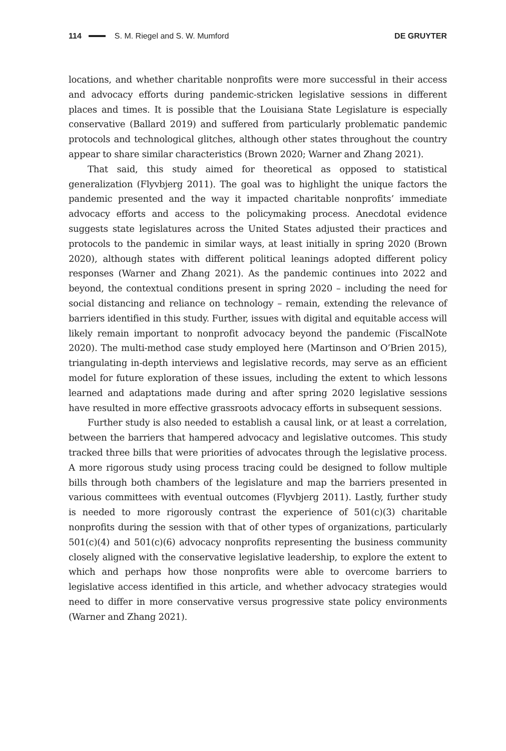114 S. M. Riegel and S. W. Mumford DE GRUYTER
locations, and whether charitable nonprofits were more successful in their access and advocacy efforts during pandemic-stricken legislative sessions in different places and times. It is possible that the Louisiana State Legislature is especially conservative (Ballard 2019) and suffered from particularly problematic pandemic protocols and technological glitches, although other states throughout the country appear to share similar characteristics (Brown 2020; Warner and Zhang 2021).
That said, this study aimed for theoretical as opposed to statistical generalization (Flyvbjerg 2011). The goal was to highlight the unique factors the pandemic presented and the way it impacted charitable nonprofits’ immediate advocacy efforts and access to the policymaking process. Anecdotal evidence suggests state legislatures across the United States adjusted their practices and protocols to the pandemic in similar ways, at least initially in spring 2020 (Brown 2020), although states with different political leanings adopted different policy responses (Warner and Zhang 2021). As the pandemic continues into 2022 and beyond, the contextual conditions present in spring 2020 – including the need for social distancing and reliance on technology – remain, extending the relevance of barriers identified in this study. Further, issues with digital and equitable access will likely remain important to nonprofit advocacy beyond the pandemic (FiscalNote 2020). The multi-method case study employed here (Martinson and O’Brien 2015), triangulating in-depth interviews and legislative records, may serve as an efficient model for future exploration of these issues, including the extent to which lessons learned and adaptations made during and after spring 2020 legislative sessions have resulted in more effective grassroots advocacy efforts in subsequent sessions.
Further study is also needed to establish a causal link, or at least a correlation, between the barriers that hampered advocacy and legislative outcomes. This study tracked three bills that were priorities of advocates through the legislative process. A more rigorous study using process tracing could be designed to follow multiple bills through both chambers of the legislature and map the barriers presented in various committees with eventual outcomes (Flyvbjerg 2011). Lastly, further study is needed to more rigorously contrast the experience of 501(c)(3) charitable nonprofits during the session with that of other types of organizations, particularly 501(c)(4) and 501(c)(6) advocacy nonprofits representing the business community closely aligned with the conservative legislative leadership, to explore the extent to which and perhaps how those nonprofits were able to overcome barriers to legislative access identified in this article, and whether advocacy strategies would need to differ in more conservative versus progressive state policy environments (Warner and Zhang 2021).